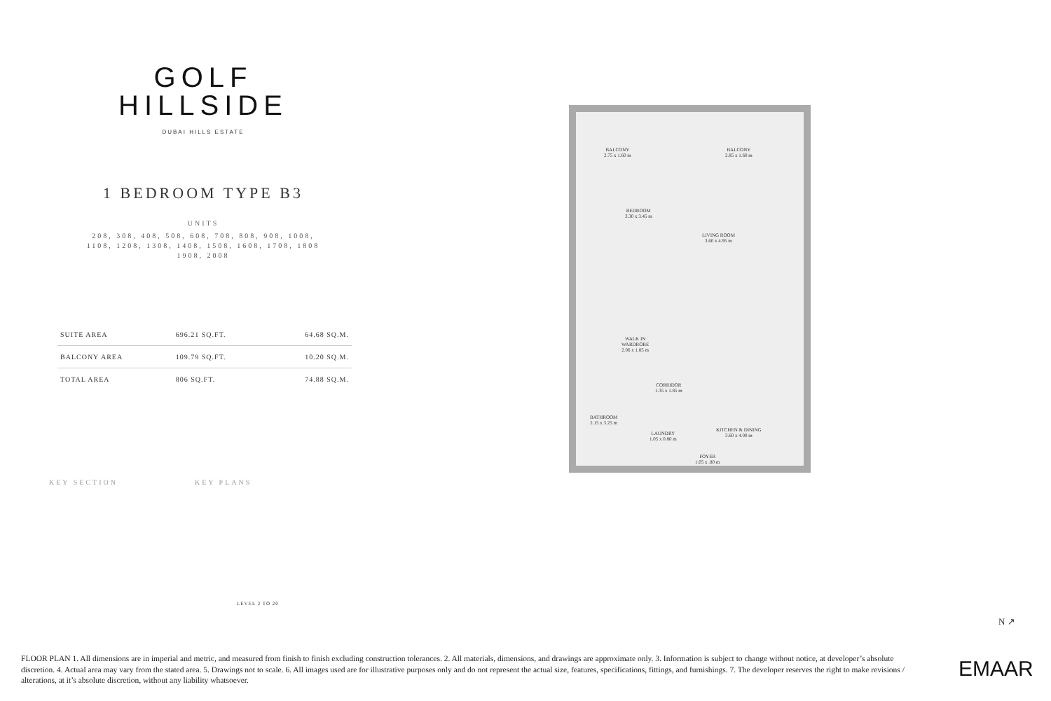GOLF
HILLSIDE
DUBAI HILLS ESTATE
1 BEDROOM TYPE B3
UNITS
208, 308, 408, 508, 608, 708, 808, 908, 1008,
1108, 1208, 1308, 1408, 1508, 1608, 1708, 1808
1908, 2008
| SUITE AREA | 696.21 SQ.FT. | 64.68 SQ.M. |
| BALCONY AREA | 109.79 SQ.FT. | 10.20 SQ.M. |
| TOTAL AREA | 806 SQ.FT. | 74.88 SQ.M. |
KEY SECTION KEY PLANS
LEVEL 2 TO 20
BALCONY
2.75 x 1.60 m
BALCONY
2.85 x 1.60 m
BEDROOM
3.30 x 3.45 m
LIVING ROOM
3.60 x 4.95 m
WALK IN
WARDROBE
2.06 x 1.85 m
CORRIDOR
1.35 x 1.85 m
BATHROOM
2.15 x 3.25 m
KITCHEN & DINING
3.60 x 4.00 m
LAUNDRY
1.05 x 0.80 m
FOYER
1.05 x .80 m
N ↗
FLOOR PLAN 1. All dimensions are in imperial and metric, and measured from finish to finish excluding construction tolerances. 2. All materials, dimensions, and drawings are approximate only. 3. Information is subject to change without notice, at developer’s absolute discretion. 4. Actual area may vary from the stated area. 5. Drawings not to scale. 6. All images used are for illustrative purposes only and do not represent the actual size, features, specifications, fittings, and furnishings. 7. The developer reserves the right to make revisions / alterations, at it’s absolute discretion, without any liability whatsoever.
EMAAR